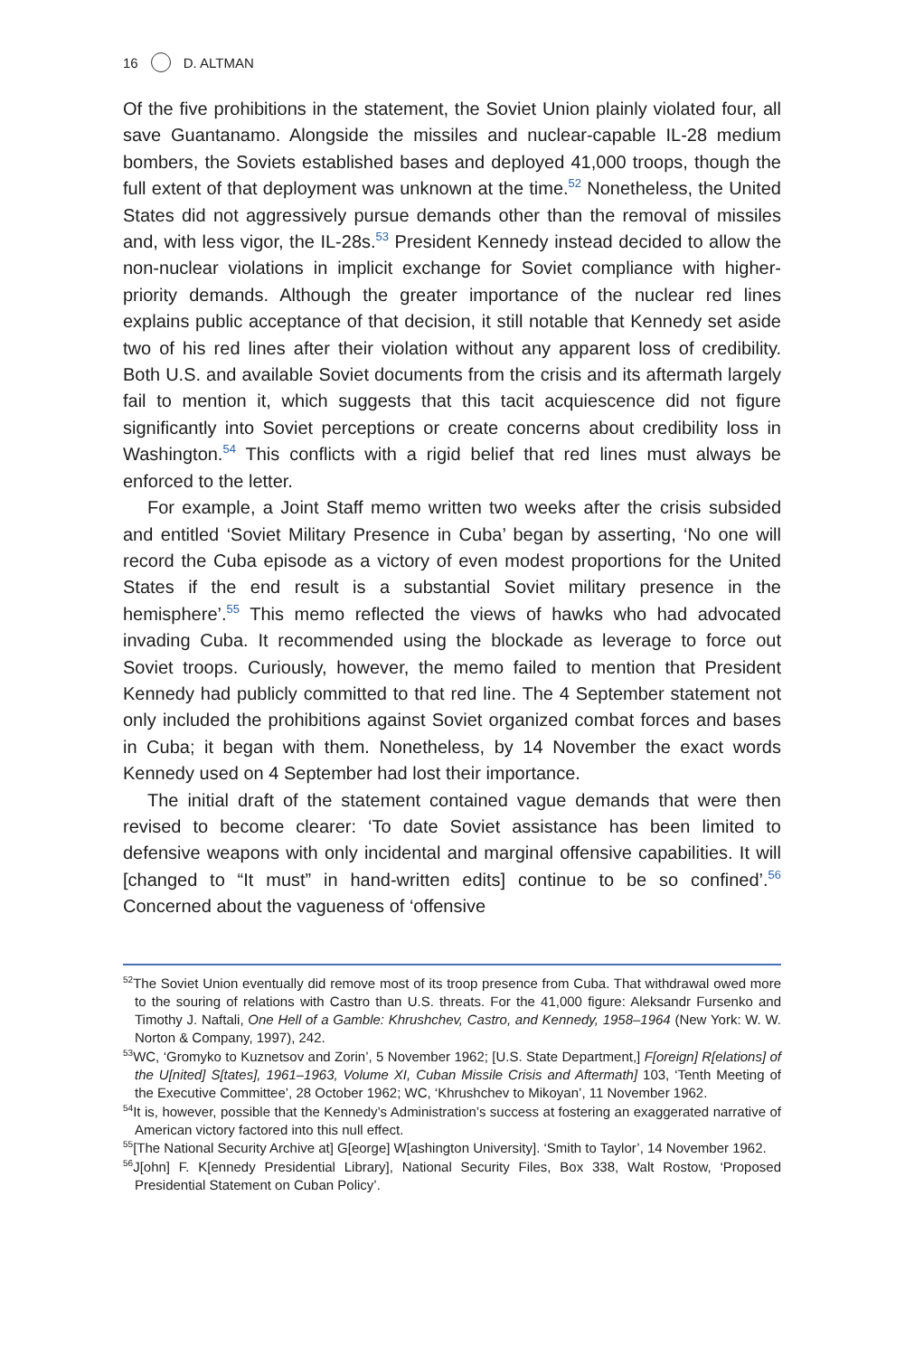16 D. ALTMAN
Of the five prohibitions in the statement, the Soviet Union plainly violated four, all save Guantanamo. Alongside the missiles and nuclear-capable IL-28 medium bombers, the Soviets established bases and deployed 41,000 troops, though the full extent of that deployment was unknown at the time.<sup>52</sup> Nonetheless, the United States did not aggressively pursue demands other than the removal of missiles and, with less vigor, the IL-28s.<sup>53</sup> President Kennedy instead decided to allow the non-nuclear violations in implicit exchange for Soviet compliance with higher-priority demands. Although the greater importance of the nuclear red lines explains public acceptance of that decision, it still notable that Kennedy set aside two of his red lines after their violation without any apparent loss of credibility. Both U.S. and available Soviet documents from the crisis and its aftermath largely fail to mention it, which suggests that this tacit acquiescence did not figure significantly into Soviet perceptions or create concerns about credibility loss in Washington.<sup>54</sup> This conflicts with a rigid belief that red lines must always be enforced to the letter.
For example, a Joint Staff memo written two weeks after the crisis subsided and entitled ‘Soviet Military Presence in Cuba’ began by asserting, ‘No one will record the Cuba episode as a victory of even modest proportions for the United States if the end result is a substantial Soviet military presence in the hemisphere’.<sup>55</sup> This memo reflected the views of hawks who had advocated invading Cuba. It recommended using the blockade as leverage to force out Soviet troops. Curiously, however, the memo failed to mention that President Kennedy had publicly committed to that red line. The 4 September statement not only included the prohibitions against Soviet organized combat forces and bases in Cuba; it began with them. Nonetheless, by 14 November the exact words Kennedy used on 4 September had lost their importance.
The initial draft of the statement contained vague demands that were then revised to become clearer: ‘To date Soviet assistance has been limited to defensive weapons with only incidental and marginal offensive capabilities. It will [changed to “It must” in hand-written edits] continue to be so confined’.<sup>56</sup> Concerned about the vagueness of ‘offensive
<sup>52</sup> The Soviet Union eventually did remove most of its troop presence from Cuba. That withdrawal owed more to the souring of relations with Castro than U.S. threats. For the 41,000 figure: Aleksandr Fursenko and Timothy J. Naftali, One Hell of a Gamble: Khrushchev, Castro, and Kennedy, 1958–1964 (New York: W. W. Norton & Company, 1997), 242.
<sup>53</sup> WC, ‘Gromyko to Kuznetsov and Zorin’, 5 November 1962; [U.S. State Department,] F[oreign] R[elations] of the U[nited] S[tates], 1961–1963, Volume XI, Cuban Missile Crisis and Aftermath] 103, ‘Tenth Meeting of the Executive Committee’, 28 October 1962; WC, ‘Khrushchev to Mikoyan’, 11 November 1962.
<sup>54</sup> It is, however, possible that the Kennedy’s Administration’s success at fostering an exaggerated narrative of American victory factored into this null effect.
<sup>55</sup> [The National Security Archive at] G[eorge] W[ashington University]. ‘Smith to Taylor’, 14 November 1962.
<sup>56</sup> J[ohn] F. K[ennedy Presidential Library], National Security Files, Box 338, Walt Rostow, ‘Proposed Presidential Statement on Cuban Policy’.